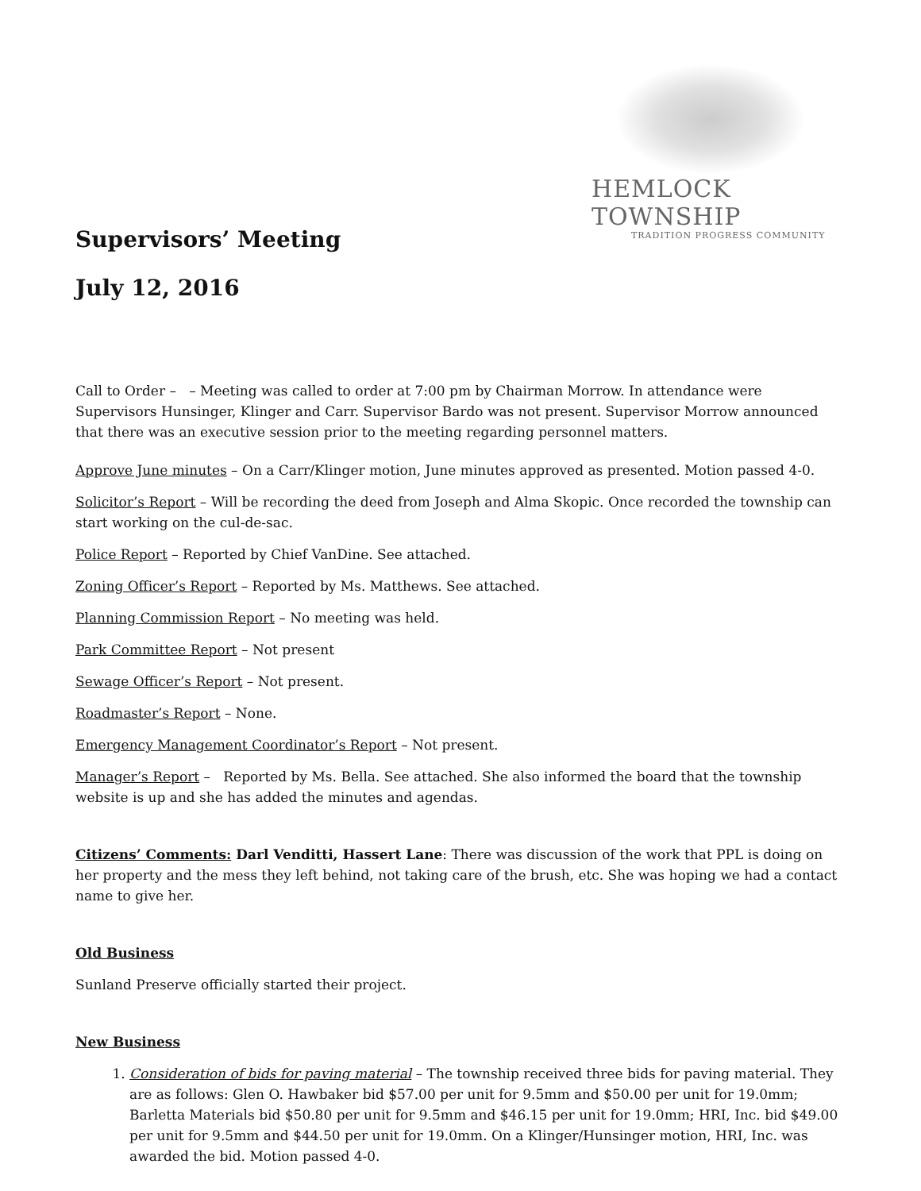HEMLOCK TOWNSHIP
TRADITION PROGRESS COMMUNITY
Supervisors’ Meeting
July 12, 2016
Call to Order – – Meeting was called to order at 7:00 pm by Chairman Morrow. In attendance were Supervisors Hunsinger, Klinger and Carr. Supervisor Bardo was not present. Supervisor Morrow announced that there was an executive session prior to the meeting regarding personnel matters.
Approve June minutes – On a Carr/Klinger motion, June minutes approved as presented. Motion passed 4-0.
Solicitor’s Report – Will be recording the deed from Joseph and Alma Skopic. Once recorded the township can start working on the cul-de-sac.
Police Report – Reported by Chief VanDine. See attached.
Zoning Officer’s Report – Reported by Ms. Matthews. See attached.
Planning Commission Report – No meeting was held.
Park Committee Report – Not present
Sewage Officer’s Report – Not present.
Roadmaster’s Report – None.
Emergency Management Coordinator’s Report – Not present.
Manager’s Report – Reported by Ms. Bella. See attached. She also informed the board that the township website is up and she has added the minutes and agendas.
Citizens’ Comments: Darl Venditti, Hassert Lane: There was discussion of the work that PPL is doing on her property and the mess they left behind, not taking care of the brush, etc. She was hoping we had a contact name to give her.
Old Business
Sunland Preserve officially started their project.
New Business
1. Consideration of bids for paving material – The township received three bids for paving material. They are as follows: Glen O. Hawbaker bid $57.00 per unit for 9.5mm and $50.00 per unit for 19.0mm; Barletta Materials bid $50.80 per unit for 9.5mm and $46.15 per unit for 19.0mm; HRI, Inc. bid $49.00 per unit for 9.5mm and $44.50 per unit for 19.0mm. On a Klinger/Hunsinger motion, HRI, Inc. was awarded the bid. Motion passed 4-0.